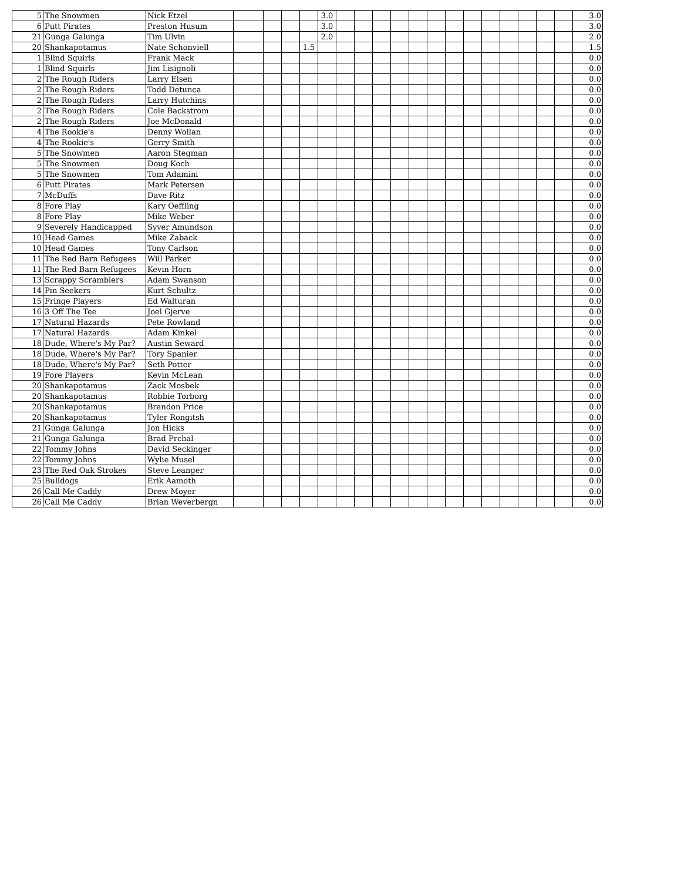| 5 | The Snowmen | Nick Etzel | | | | | 3.0 | | | | | | | | | | | | | | 3.0 |
| 6 | Putt Pirates | Preston Husum | | | | | 3.0 | | | | | | | | | | | | | | 3.0 |
| 21 | Gunga Galunga | Tim Ulvin | | | | | 2.0 | | | | | | | | | | | | | | 2.0 |
| 20 | Shankapotamus | Nate Schonviell | | | | 1.5 | | | | | | | | | | | | | | | 1.5 |
| 1 | Blind Squirls | Frank Mack | | | | | | | | | | | | | | | | | | | 0.0 |
| 1 | Blind Squirls | Jim Lisignoli | | | | | | | | | | | | | | | | | | | 0.0 |
| 2 | The Rough Riders | Larry Elsen | | | | | | | | | | | | | | | | | | | 0.0 |
| 2 | The Rough Riders | Todd Detunca | | | | | | | | | | | | | | | | | | | 0.0 |
| 2 | The Rough Riders | Larry Hutchins | | | | | | | | | | | | | | | | | | | 0.0 |
| 2 | The Rough Riders | Cole Backstrom | | | | | | | | | | | | | | | | | | | 0.0 |
| 2 | The Rough Riders | Joe McDonald | | | | | | | | | | | | | | | | | | | 0.0 |
| 4 | The Rookie's | Denny Wollan | | | | | | | | | | | | | | | | | | | 0.0 |
| 4 | The Rookie's | Gerry Smith | | | | | | | | | | | | | | | | | | | 0.0 |
| 5 | The Snowmen | Aaron Stegman | | | | | | | | | | | | | | | | | | | 0.0 |
| 5 | The Snowmen | Doug Koch | | | | | | | | | | | | | | | | | | | 0.0 |
| 5 | The Snowmen | Tom Adamini | | | | | | | | | | | | | | | | | | | 0.0 |
| 6 | Putt Pirates | Mark Petersen | | | | | | | | | | | | | | | | | | | 0.0 |
| 7 | McDuffs | Dave Ritz | | | | | | | | | | | | | | | | | | | 0.0 |
| 8 | Fore Play | Kary Oeffling | | | | | | | | | | | | | | | | | | | 0.0 |
| 8 | Fore Play | Mike Weber | | | | | | | | | | | | | | | | | | | 0.0 |
| 9 | Severely Handicapped | Syver Amundson | | | | | | | | | | | | | | | | | | | 0.0 |
| 10 | Head Games | Mike Zaback | | | | | | | | | | | | | | | | | | | 0.0 |
| 10 | Head Games | Tony Carlson | | | | | | | | | | | | | | | | | | | 0.0 |
| 11 | The Red Barn Refugees | Will Parker | | | | | | | | | | | | | | | | | | | 0.0 |
| 11 | The Red Barn Refugees | Kevin Horn | | | | | | | | | | | | | | | | | | | 0.0 |
| 13 | Scrappy Scramblers | Adam Swanson | | | | | | | | | | | | | | | | | | | 0.0 |
| 14 | Pin Seekers | Kurt Schultz | | | | | | | | | | | | | | | | | | | 0.0 |
| 15 | Fringe Players | Ed Walturan | | | | | | | | | | | | | | | | | | | 0.0 |
| 16 | 3 Off The Tee | Joel Gjerve | | | | | | | | | | | | | | | | | | | 0.0 |
| 17 | Natural Hazards | Pete Rowland | | | | | | | | | | | | | | | | | | | 0.0 |
| 17 | Natural Hazards | Adam Kinkel | | | | | | | | | | | | | | | | | | | 0.0 |
| 18 | Dude, Where's My Par? | Austin Seward | | | | | | | | | | | | | | | | | | | 0.0 |
| 18 | Dude, Where's My Par? | Tory Spanier | | | | | | | | | | | | | | | | | | | 0.0 |
| 18 | Dude, Where's My Par? | Seth Potter | | | | | | | | | | | | | | | | | | | 0.0 |
| 19 | Fore Players | Kevin McLean | | | | | | | | | | | | | | | | | | | 0.0 |
| 20 | Shankapotamus | Zack Mosbek | | | | | | | | | | | | | | | | | | | 0.0 |
| 20 | Shankapotamus | Robbie Torborg | | | | | | | | | | | | | | | | | | | 0.0 |
| 20 | Shankapotamus | Brandon Price | | | | | | | | | | | | | | | | | | | 0.0 |
| 20 | Shankapotamus | Tyler Rongitsh | | | | | | | | | | | | | | | | | | | 0.0 |
| 21 | Gunga Galunga | Jon Hicks | | | | | | | | | | | | | | | | | | | 0.0 |
| 21 | Gunga Galunga | Brad Prchal | | | | | | | | | | | | | | | | | | | 0.0 |
| 22 | Tommy Johns | David Seckinger | | | | | | | | | | | | | | | | | | | 0.0 |
| 22 | Tommy Johns | Wylie Musel | | | | | | | | | | | | | | | | | | | 0.0 |
| 23 | The Red Oak Strokes | Steve Leanger | | | | | | | | | | | | | | | | | | | 0.0 |
| 25 | Bulldogs | Erik Aamoth | | | | | | | | | | | | | | | | | | | 0.0 |
| 26 | Call Me Caddy | Drew Moyer | | | | | | | | | | | | | | | | | | | 0.0 |
| 26 | Call Me Caddy | Brian Weverbergn | | | | | | | | | | | | | | | | | | | 0.0 |